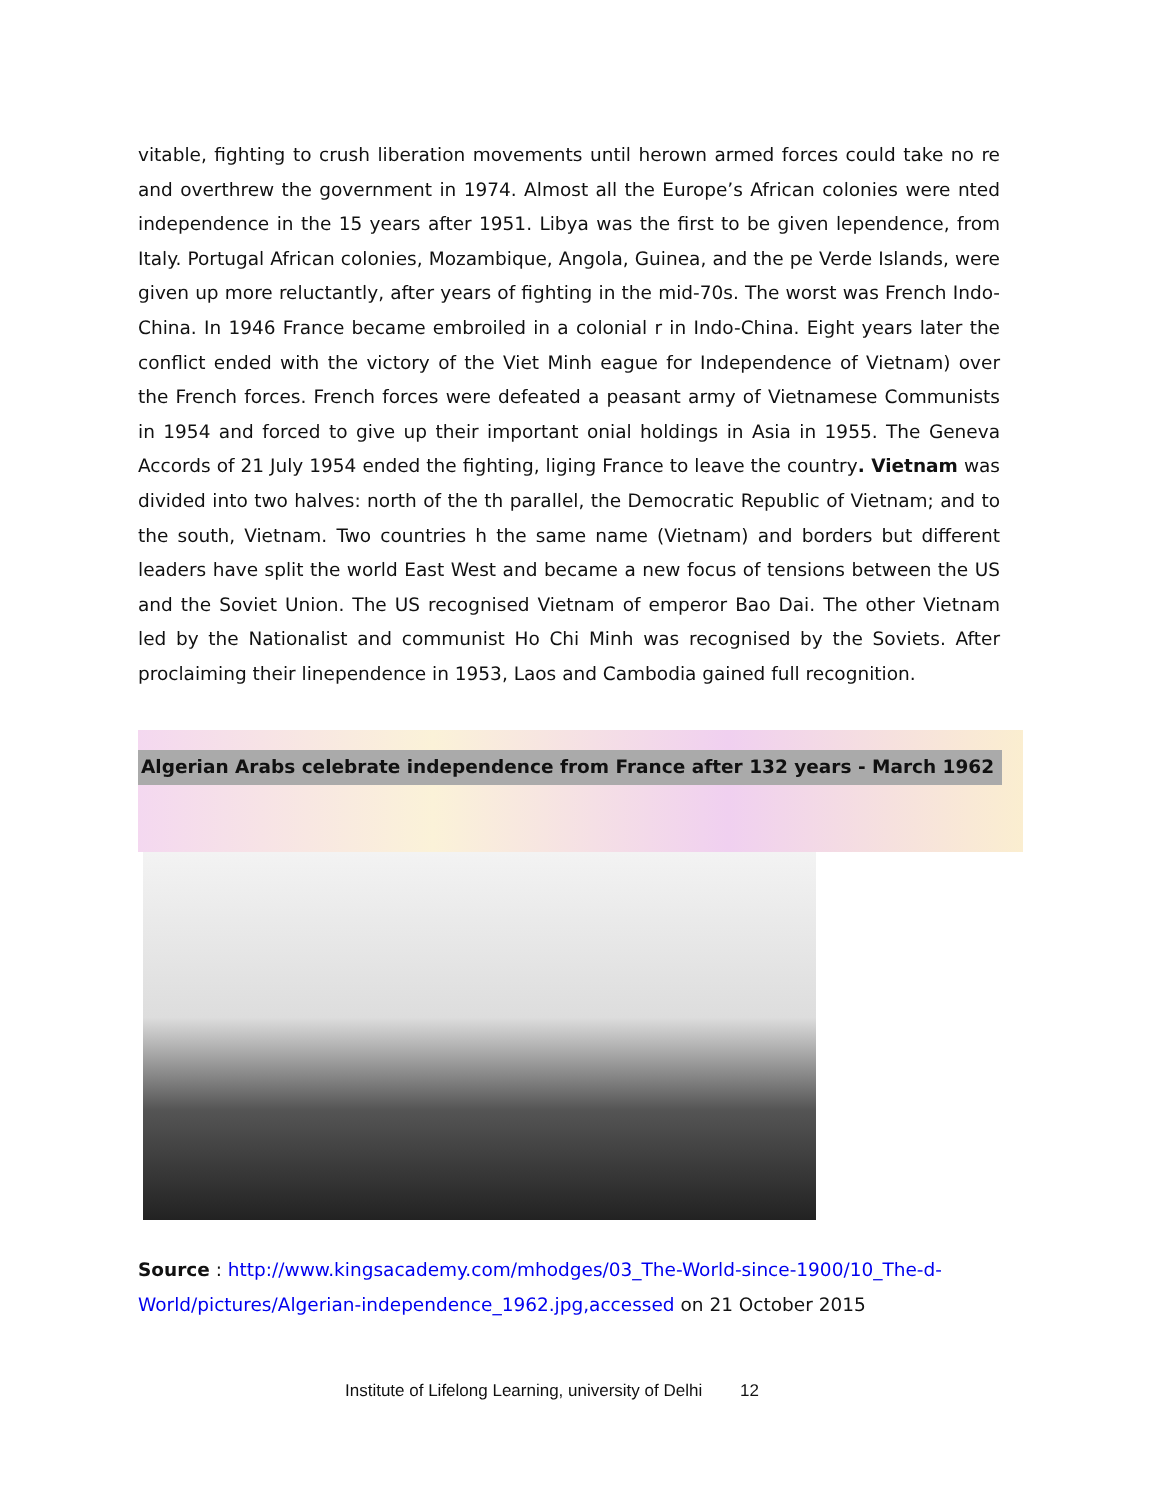vitable, fighting to crush liberation movements until herown armed forces could take no re and overthrew the government in 1974. Almost all the Europe’s African colonies were nted independence in the 15 years after 1951. Libya was the first to be given lependence, from Italy. Portugal African colonies, Mozambique, Angola, Guinea, and the pe Verde Islands, were given up more reluctantly, after years of fighting in the mid-70s. The worst was French Indo-China. In 1946 France became embroiled in a colonial r in Indo-China. Eight years later the conflict ended with the victory of the Viet Minh eague for Independence of Vietnam) over the French forces. French forces were defeated a peasant army of Vietnamese Communists in 1954 and forced to give up their important onial holdings in Asia in 1955. The Geneva Accords of 21 July 1954 ended the fighting, liging France to leave the country. Vietnam was divided into two halves: north of the th parallel, the Democratic Republic of Vietnam; and to the south, Vietnam. Two countries h the same name (Vietnam) and borders but different leaders have split the world East West and became a new focus of tensions between the US and the Soviet Union. The US recognised Vietnam of emperor Bao Dai. The other Vietnam led by the Nationalist and communist Ho Chi Minh was recognised by the Soviets. After proclaiming their linependence in 1953, Laos and Cambodia gained full recognition.
Algerian Arabs celebrate independence from France after 132 years - March 1962
Source : http://www.kingsacademy.com/mhodges/03_The-World-since-1900/10_The-d-World/pictures/Algerian-independence_1962.jpg,accessed on 21 October 2015
Institute of Lifelong Learning, university of Delhi 12